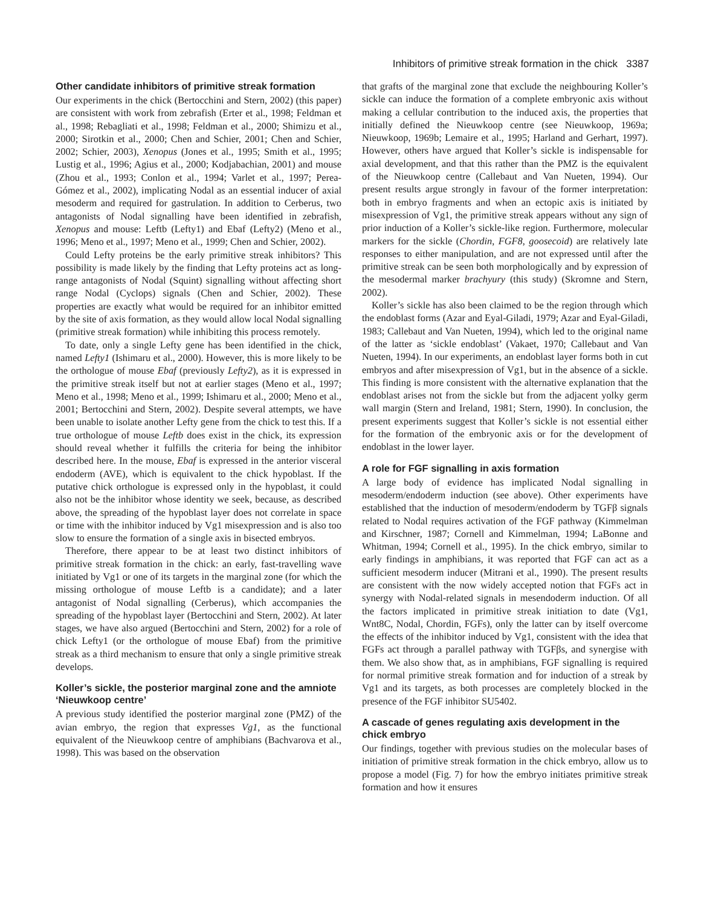Inhibitors of primitive streak formation in the chick 3387
Other candidate inhibitors of primitive streak formation
Our experiments in the chick (Bertocchini and Stern, 2002) (this paper) are consistent with work from zebrafish (Erter et al., 1998; Feldman et al., 1998; Rebagliati et al., 1998; Feldman et al., 2000; Shimizu et al., 2000; Sirotkin et al., 2000; Chen and Schier, 2001; Chen and Schier, 2002; Schier, 2003), Xenopus (Jones et al., 1995; Smith et al., 1995; Lustig et al., 1996; Agius et al., 2000; Kodjabachian, 2001) and mouse (Zhou et al., 1993; Conlon et al., 1994; Varlet et al., 1997; Perea-Gómez et al., 2002), implicating Nodal as an essential inducer of axial mesoderm and required for gastrulation. In addition to Cerberus, two antagonists of Nodal signalling have been identified in zebrafish, Xenopus and mouse: Leftb (Lefty1) and Ebaf (Lefty2) (Meno et al., 1996; Meno et al., 1997; Meno et al., 1999; Chen and Schier, 2002).
Could Lefty proteins be the early primitive streak inhibitors? This possibility is made likely by the finding that Lefty proteins act as long-range antagonists of Nodal (Squint) signalling without affecting short range Nodal (Cyclops) signals (Chen and Schier, 2002). These properties are exactly what would be required for an inhibitor emitted by the site of axis formation, as they would allow local Nodal signalling (primitive streak formation) while inhibiting this process remotely.
To date, only a single Lefty gene has been identified in the chick, named Lefty1 (Ishimaru et al., 2000). However, this is more likely to be the orthologue of mouse Ebaf (previously Lefty2), as it is expressed in the primitive streak itself but not at earlier stages (Meno et al., 1997; Meno et al., 1998; Meno et al., 1999; Ishimaru et al., 2000; Meno et al., 2001; Bertocchini and Stern, 2002). Despite several attempts, we have been unable to isolate another Lefty gene from the chick to test this. If a true orthologue of mouse Leftb does exist in the chick, its expression should reveal whether it fulfills the criteria for being the inhibitor described here. In the mouse, Ebaf is expressed in the anterior visceral endoderm (AVE), which is equivalent to the chick hypoblast. If the putative chick orthologue is expressed only in the hypoblast, it could also not be the inhibitor whose identity we seek, because, as described above, the spreading of the hypoblast layer does not correlate in space or time with the inhibitor induced by Vg1 misexpression and is also too slow to ensure the formation of a single axis in bisected embryos.
Therefore, there appear to be at least two distinct inhibitors of primitive streak formation in the chick: an early, fast-travelling wave initiated by Vg1 or one of its targets in the marginal zone (for which the missing orthologue of mouse Leftb is a candidate); and a later antagonist of Nodal signalling (Cerberus), which accompanies the spreading of the hypoblast layer (Bertocchini and Stern, 2002). At later stages, we have also argued (Bertocchini and Stern, 2002) for a role of chick Lefty1 (or the orthologue of mouse Ebaf) from the primitive streak as a third mechanism to ensure that only a single primitive streak develops.
Koller’s sickle, the posterior marginal zone and the amniote ‘Nieuwkoop centre’
A previous study identified the posterior marginal zone (PMZ) of the avian embryo, the region that expresses Vg1, as the functional equivalent of the Nieuwkoop centre of amphibians (Bachvarova et al., 1998). This was based on the observation
that grafts of the marginal zone that exclude the neighbouring Koller’s sickle can induce the formation of a complete embryonic axis without making a cellular contribution to the induced axis, the properties that initially defined the Nieuwkoop centre (see Nieuwkoop, 1969a; Nieuwkoop, 1969b; Lemaire et al., 1995; Harland and Gerhart, 1997). However, others have argued that Koller’s sickle is indispensable for axial development, and that this rather than the PMZ is the equivalent of the Nieuwkoop centre (Callebaut and Van Nueten, 1994). Our present results argue strongly in favour of the former interpretation: both in embryo fragments and when an ectopic axis is initiated by misexpression of Vg1, the primitive streak appears without any sign of prior induction of a Koller’s sickle-like region. Furthermore, molecular markers for the sickle (Chordin, FGF8, goosecoid) are relatively late responses to either manipulation, and are not expressed until after the primitive streak can be seen both morphologically and by expression of the mesodermal marker brachyury (this study) (Skromne and Stern, 2002).
Koller’s sickle has also been claimed to be the region through which the endoblast forms (Azar and Eyal-Giladi, 1979; Azar and Eyal-Giladi, 1983; Callebaut and Van Nueten, 1994), which led to the original name of the latter as ‘sickle endoblast’ (Vakaet, 1970; Callebaut and Van Nueten, 1994). In our experiments, an endoblast layer forms both in cut embryos and after misexpression of Vg1, but in the absence of a sickle. This finding is more consistent with the alternative explanation that the endoblast arises not from the sickle but from the adjacent yolky germ wall margin (Stern and Ireland, 1981; Stern, 1990). In conclusion, the present experiments suggest that Koller’s sickle is not essential either for the formation of the embryonic axis or for the development of endoblast in the lower layer.
A role for FGF signalling in axis formation
A large body of evidence has implicated Nodal signalling in mesoderm/endoderm induction (see above). Other experiments have established that the induction of mesoderm/endoderm by TGFβ signals related to Nodal requires activation of the FGF pathway (Kimmelman and Kirschner, 1987; Cornell and Kimmelman, 1994; LaBonne and Whitman, 1994; Cornell et al., 1995). In the chick embryo, similar to early findings in amphibians, it was reported that FGF can act as a sufficient mesoderm inducer (Mitrani et al., 1990). The present results are consistent with the now widely accepted notion that FGFs act in synergy with Nodal-related signals in mesendoderm induction. Of all the factors implicated in primitive streak initiation to date (Vg1, Wnt8C, Nodal, Chordin, FGFs), only the latter can by itself overcome the effects of the inhibitor induced by Vg1, consistent with the idea that FGFs act through a parallel pathway with TGFβs, and synergise with them. We also show that, as in amphibians, FGF signalling is required for normal primitive streak formation and for induction of a streak by Vg1 and its targets, as both processes are completely blocked in the presence of the FGF inhibitor SU5402.
A cascade of genes regulating axis development in the chick embryo
Our findings, together with previous studies on the molecular bases of initiation of primitive streak formation in the chick embryo, allow us to propose a model (Fig. 7) for how the embryo initiates primitive streak formation and how it ensures